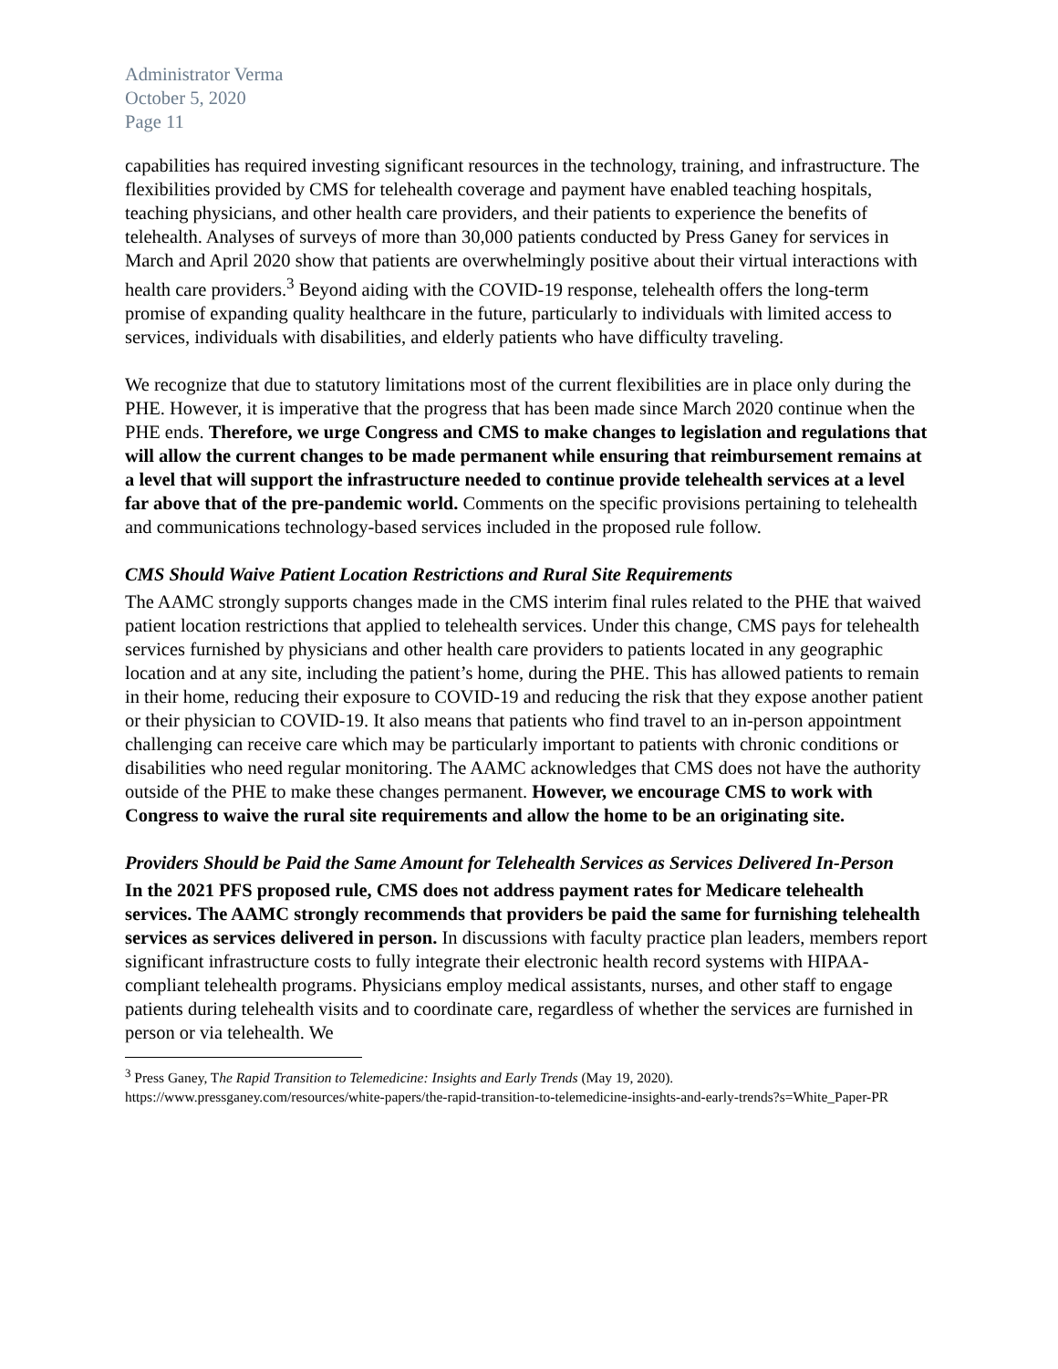Administrator Verma
October 5, 2020
Page 11
capabilities has required investing significant resources in the technology, training, and infrastructure. The flexibilities provided by CMS for telehealth coverage and payment have enabled teaching hospitals, teaching physicians, and other health care providers, and their patients to experience the benefits of telehealth. Analyses of surveys of more than 30,000 patients conducted by Press Ganey for services in March and April 2020 show that patients are overwhelmingly positive about their virtual interactions with health care providers.<sup>3</sup> Beyond aiding with the COVID-19 response, telehealth offers the long-term promise of expanding quality healthcare in the future, particularly to individuals with limited access to services, individuals with disabilities, and elderly patients who have difficulty traveling.
We recognize that due to statutory limitations most of the current flexibilities are in place only during the PHE. However, it is imperative that the progress that has been made since March 2020 continue when the PHE ends. Therefore, we urge Congress and CMS to make changes to legislation and regulations that will allow the current changes to be made permanent while ensuring that reimbursement remains at a level that will support the infrastructure needed to continue provide telehealth services at a level far above that of the pre-pandemic world. Comments on the specific provisions pertaining to telehealth and communications technology-based services included in the proposed rule follow.
CMS Should Waive Patient Location Restrictions and Rural Site Requirements
The AAMC strongly supports changes made in the CMS interim final rules related to the PHE that waived patient location restrictions that applied to telehealth services. Under this change, CMS pays for telehealth services furnished by physicians and other health care providers to patients located in any geographic location and at any site, including the patient’s home, during the PHE. This has allowed patients to remain in their home, reducing their exposure to COVID-19 and reducing the risk that they expose another patient or their physician to COVID-19. It also means that patients who find travel to an in-person appointment challenging can receive care which may be particularly important to patients with chronic conditions or disabilities who need regular monitoring. The AAMC acknowledges that CMS does not have the authority outside of the PHE to make these changes permanent. However, we encourage CMS to work with Congress to waive the rural site requirements and allow the home to be an originating site.
Providers Should be Paid the Same Amount for Telehealth Services as Services Delivered In-Person
In the 2021 PFS proposed rule, CMS does not address payment rates for Medicare telehealth services. The AAMC strongly recommends that providers be paid the same for furnishing telehealth services as services delivered in person. In discussions with faculty practice plan leaders, members report significant infrastructure costs to fully integrate their electronic health record systems with HIPAA-compliant telehealth programs. Physicians employ medical assistants, nurses, and other staff to engage patients during telehealth visits and to coordinate care, regardless of whether the services are furnished in person or via telehealth. We
<sup>3</sup> Press Ganey, The Rapid Transition to Telemedicine: Insights and Early Trends (May 19, 2020). https://www.pressganey.com/resources/white-papers/the-rapid-transition-to-telemedicine-insights-and-early-trends?s=White_Paper-PR